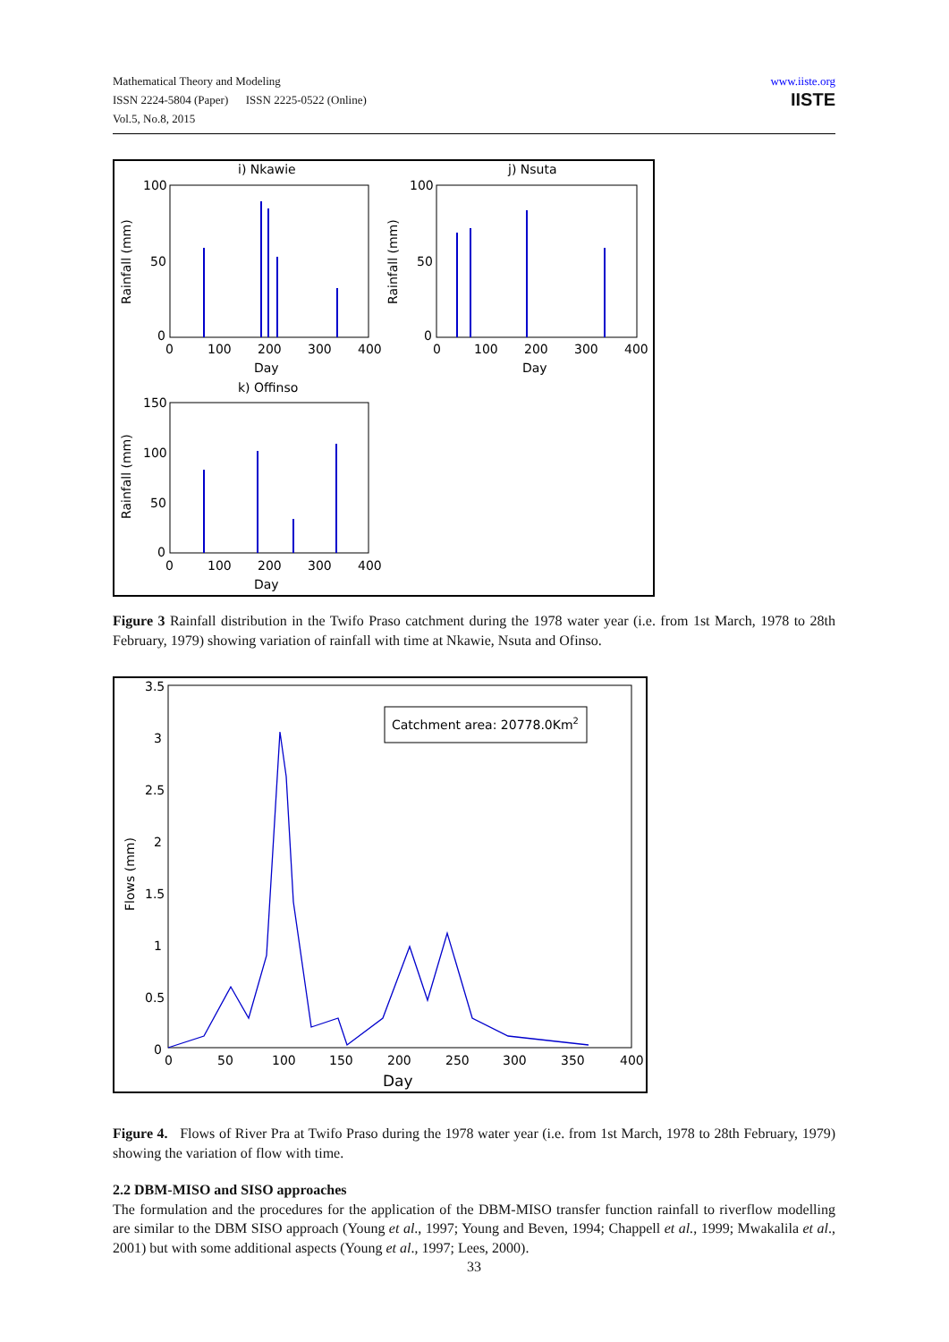Mathematical Theory and Modeling
ISSN 2224-5804 (Paper) ISSN 2225-0522 (Online)
Vol.5, No.8, 2015
www.iiste.org
IISTE
i) Nkawie
j) Nsuta
100
50
0
100
50
0
0
100
200
300
400
0
100
200
300
400
Day
Day
k) Offinso
150
100
50
0
0
100
200
300
400
Day
Rainfall (mm)
Rainfall (mm)
Rainfall (mm)
Figure 3 Rainfall distribution in the Twifo Praso catchment during the 1978 water year (i.e. from 1st March, 1978 to 28th February, 1979) showing variation of rainfall with time at Nkawie, Nsuta and Ofinso.
3.5
3
2.5
2
1.5
1
0.5
0
0
50
100
150
200
250
300
350
400
Day
Flows (mm)
Catchment area: 20778.0Km2
Figure 4. Flows of River Pra at Twifo Praso during the 1978 water year (i.e. from 1st March, 1978 to 28th February, 1979) showing the variation of flow with time.
2.2 DBM-MISO and SISO approaches
The formulation and the procedures for the application of the DBM-MISO transfer function rainfall to riverflow modelling are similar to the DBM SISO approach (Young et al., 1997; Young and Beven, 1994; Chappell et al., 1999; Mwakalila et al., 2001) but with some additional aspects (Young et al., 1997; Lees, 2000).
33